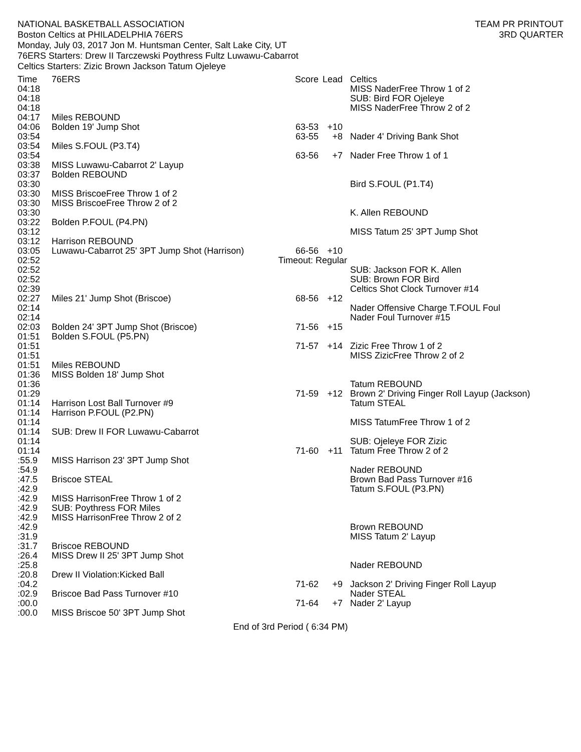NATIONAL BASKETBALL ASSOCIATION
Boston Celtics at PHILADELPHIA 76ERS
Monday, July 03, 2017 Jon M. Huntsman Center, Salt Lake City, UT
76ERS Starters: Drew II Tarczewski Poythress Fultz Luwawu-Cabarrot
Celtics Starters: Zizic Brown Jackson Tatum Ojeleye
TEAM PR PRINTOUT
3RD QUARTER
| Time | 76ERS | Score | Lead | Celtics |
| --- | --- | --- | --- | --- |
| 04:18 | | | | MISS NaderFree Throw 1 of 2 |
| 04:18 | | | | SUB: Bird FOR Ojeleye |
| 04:18 | | | | MISS NaderFree Throw 2 of 2 |
| 04:17 | Miles REBOUND | | | |
| 04:06 | Bolden 19' Jump Shot | 63-53 | +10 | |
| 03:54 | | 63-55 | +8 | Nader 4' Driving Bank Shot |
| 03:54 | Miles S.FOUL (P3.T4) | | | |
| 03:54 | | 63-56 | +7 | Nader Free Throw 1 of 1 |
| 03:38 | MISS Luwawu-Cabarrot 2' Layup | | | |
| 03:37 | Bolden REBOUND | | | |
| 03:30 | | | | Bird S.FOUL (P1.T4) |
| 03:30 | MISS BriscoeFree Throw 1 of 2 | | | |
| 03:30 | MISS BriscoeFree Throw 2 of 2 | | | |
| 03:30 | | | | K. Allen REBOUND |
| 03:22 | Bolden P.FOUL (P4.PN) | | | |
| 03:12 | | | | MISS Tatum 25' 3PT Jump Shot |
| 03:12 | Harrison REBOUND | | | |
| 03:05 | Luwawu-Cabarrot 25' 3PT Jump Shot (Harrison) | 66-56 | +10 | |
| 02:52 | | Timeout: Regular | | |
| 02:52 | | | | SUB: Jackson FOR K. Allen |
| 02:52 | | | | SUB: Brown FOR Bird |
| 02:39 | | | | Celtics Shot Clock Turnover #14 |
| 02:27 | Miles 21' Jump Shot (Briscoe) | 68-56 | +12 | |
| 02:14 | | | | Nader Offensive Charge T.FOUL Foul |
| 02:14 | | | | Nader Foul Turnover #15 |
| 02:03 | Bolden 24' 3PT Jump Shot (Briscoe) | 71-56 | +15 | |
| 01:51 | Bolden S.FOUL (P5.PN) | | | |
| 01:51 | | 71-57 | +14 | Zizic Free Throw 1 of 2 |
| 01:51 | | | | MISS ZizicFree Throw 2 of 2 |
| 01:51 | Miles REBOUND | | | |
| 01:36 | MISS Bolden 18' Jump Shot | | | |
| 01:36 | | | | Tatum REBOUND |
| 01:29 | | 71-59 | +12 | Brown 2' Driving Finger Roll Layup (Jackson) |
| 01:14 | Harrison Lost Ball Turnover #9 | | | Tatum STEAL |
| 01:14 | Harrison P.FOUL (P2.PN) | | | |
| 01:14 | | | | MISS TatumFree Throw 1 of 2 |
| 01:14 | SUB: Drew II FOR Luwawu-Cabarrot | | | |
| 01:14 | | | | SUB: Ojeleye FOR Zizic |
| 01:14 | | 71-60 | +11 | Tatum Free Throw 2 of 2 |
| :55.9 | MISS Harrison 23' 3PT Jump Shot | | | |
| :54.9 | | | | Nader REBOUND |
| :47.5 | Briscoe STEAL | | | Brown Bad Pass Turnover #16 |
| :42.9 | | | | Tatum S.FOUL (P3.PN) |
| :42.9 | MISS HarrisonFree Throw 1 of 2 | | | |
| :42.9 | SUB: Poythress FOR Miles | | | |
| :42.9 | MISS HarrisonFree Throw 2 of 2 | | | |
| :42.9 | | | | Brown REBOUND |
| :31.9 | | | | MISS Tatum 2' Layup |
| :31.7 | Briscoe REBOUND | | | |
| :26.4 | MISS Drew II 25' 3PT Jump Shot | | | |
| :25.8 | | | | Nader REBOUND |
| :20.8 | Drew II Violation:Kicked Ball | | | |
| :04.2 | | 71-62 | +9 | Jackson 2' Driving Finger Roll Layup |
| :02.9 | Briscoe Bad Pass Turnover #10 | | | Nader STEAL |
| :00.0 | | 71-64 | +7 | Nader 2' Layup |
| :00.0 | MISS Briscoe 50' 3PT Jump Shot | | | |
End of 3rd Period ( 6:34 PM)